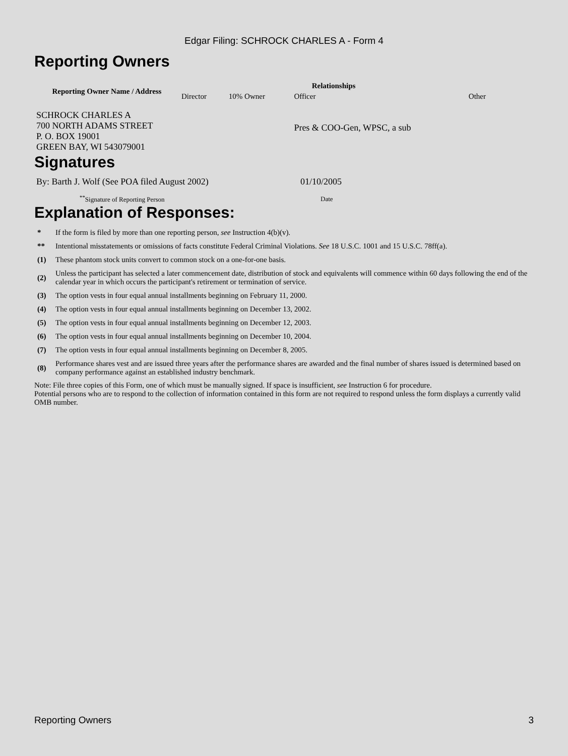Edgar Filing: SCHROCK CHARLES A - Form 4
Reporting Owners
| Reporting Owner Name / Address | Relationships | | | |
| --- | --- | --- | --- | --- |
| | Director | 10% Owner | Officer | Other |
| SCHROCK CHARLES A 700 NORTH ADAMS STREET P. O. BOX 19001 GREEN BAY, WI 543079001 | | | Pres & COO-Gen, WPSC, a sub | |
Signatures
| By: Barth J. Wolf (See POA filed August 2002) | 01/10/2005 |
| <sup>**</sup> Signature of Reporting Person | Date |
Explanation of Responses:
| * | If the form is filed by more than one reporting person, see Instruction 4(b)(v). |
| ** | Intentional misstatements or omissions of facts constitute Federal Criminal Violations. See 18 U.S.C. 1001 and 15 U.S.C. 78ff(a). |
| (1) | These phantom stock units convert to common stock on a one-for-one basis. |
| (2) | Unless the participant has selected a later commencement date, distribution of stock and equivalents will commence within 60 days following the end of the calendar year in which occurs the participant's retirement or termination of service. |
| (3) | The option vests in four equal annual installments beginning on February 11, 2000. |
| (4) | The option vests in four equal annual installments beginning on December 13, 2002. |
| (5) | The option vests in four equal annual installments beginning on December 12, 2003. |
| (6) | The option vests in four equal annual installments beginning on December 10, 2004. |
| (7) | The option vests in four equal annual installments beginning on December 8, 2005. |
| (8) | Performance shares vest and are issued three years after the performance shares are awarded and the final number of shares issued is determined based on company performance against an established industry benchmark. |
Note: File three copies of this Form, one of which must be manually signed. If space is insufficient, see Instruction 6 for procedure.
Potential persons who are to respond to the collection of information contained in this form are not required to respond unless the form displays a currently valid OMB number.
Reporting Owners 3